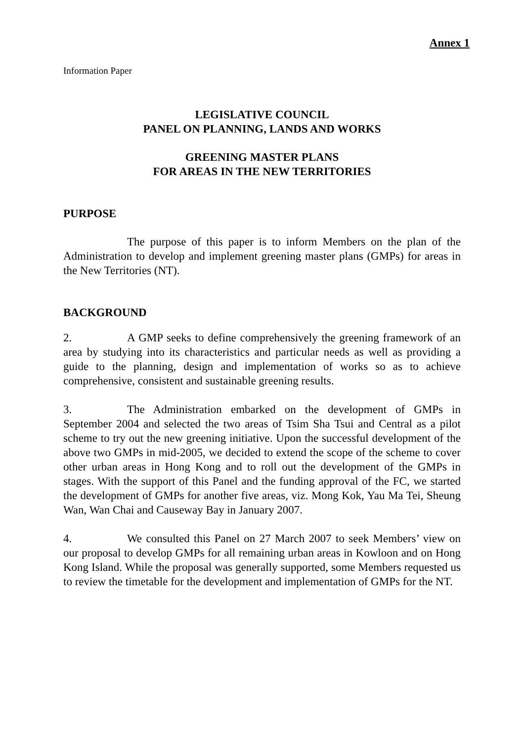Annex 1
Information Paper
LEGISLATIVE COUNCIL
PANEL ON PLANNING, LANDS AND WORKS
GREENING MASTER PLANS
FOR AREAS IN THE NEW TERRITORIES
PURPOSE
The purpose of this paper is to inform Members on the plan of the Administration to develop and implement greening master plans (GMPs) for areas in the New Territories (NT).
BACKGROUND
2. A GMP seeks to define comprehensively the greening framework of an area by studying into its characteristics and particular needs as well as providing a guide to the planning, design and implementation of works so as to achieve comprehensive, consistent and sustainable greening results.
3. The Administration embarked on the development of GMPs in September 2004 and selected the two areas of Tsim Sha Tsui and Central as a pilot scheme to try out the new greening initiative. Upon the successful development of the above two GMPs in mid-2005, we decided to extend the scope of the scheme to cover other urban areas in Hong Kong and to roll out the development of the GMPs in stages. With the support of this Panel and the funding approval of the FC, we started the development of GMPs for another five areas, viz. Mong Kok, Yau Ma Tei, Sheung Wan, Wan Chai and Causeway Bay in January 2007.
4. We consulted this Panel on 27 March 2007 to seek Members’ view on our proposal to develop GMPs for all remaining urban areas in Kowloon and on Hong Kong Island. While the proposal was generally supported, some Members requested us to review the timetable for the development and implementation of GMPs for the NT.